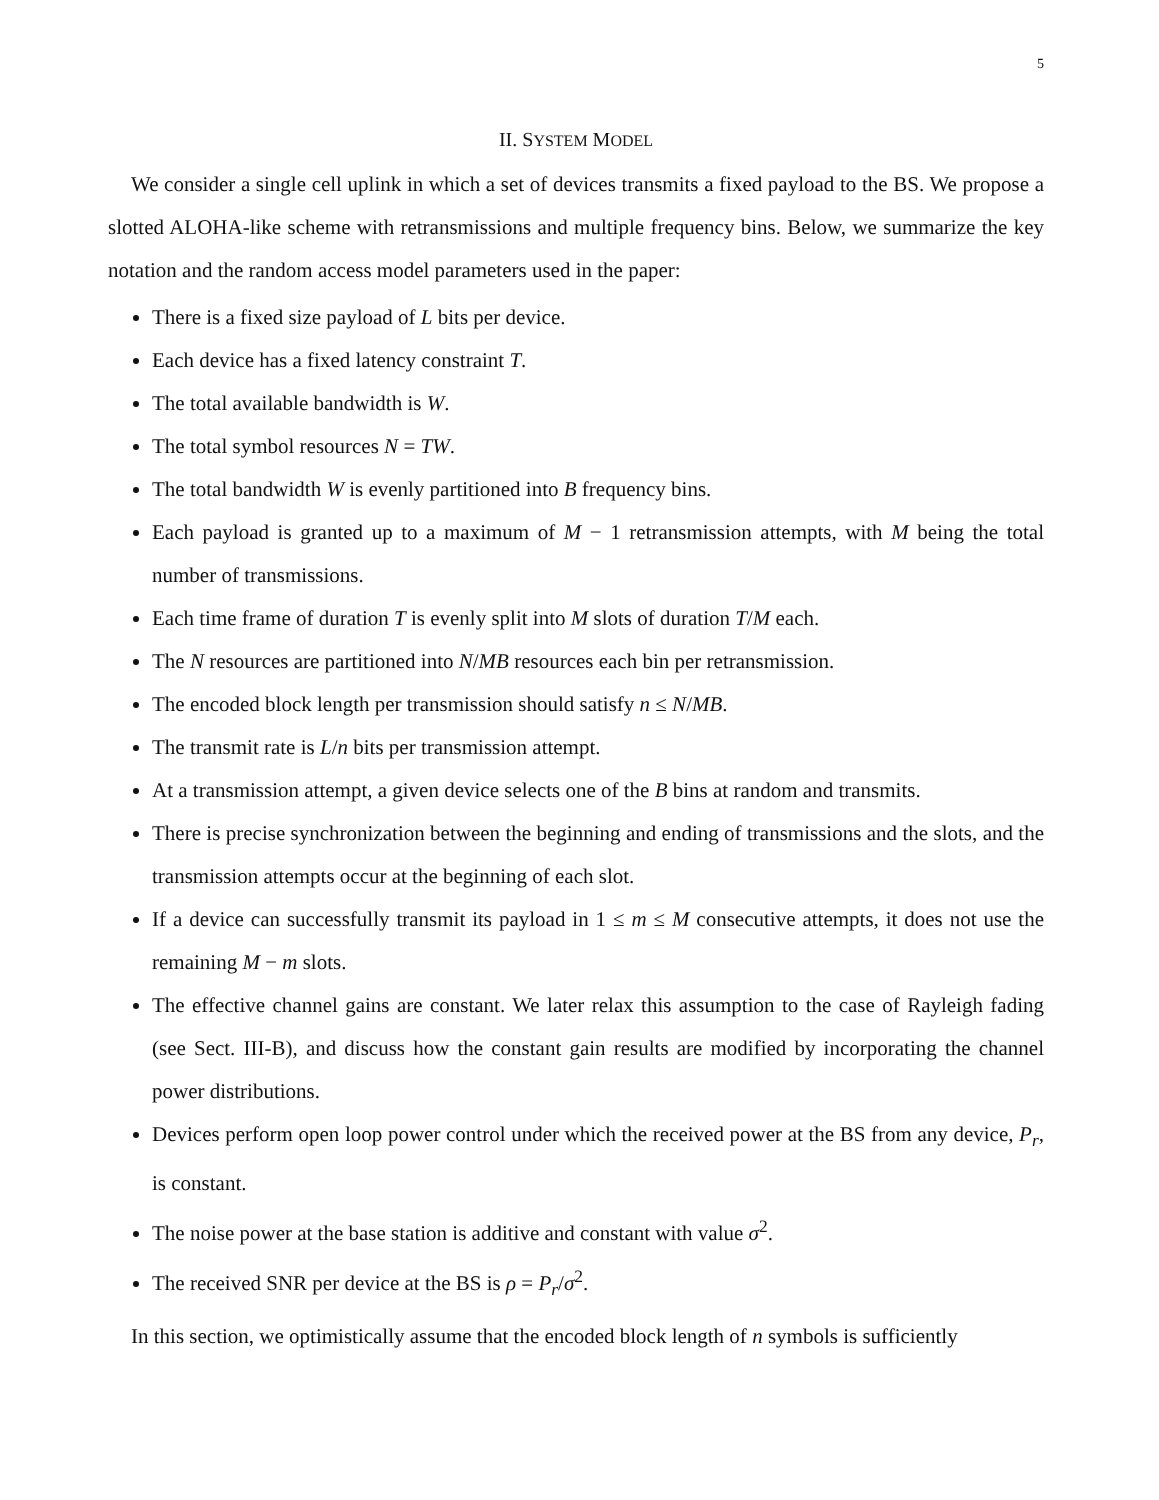5
II. SYSTEM MODEL
We consider a single cell uplink in which a set of devices transmits a fixed payload to the BS. We propose a slotted ALOHA-like scheme with retransmissions and multiple frequency bins. Below, we summarize the key notation and the random access model parameters used in the paper:
There is a fixed size payload of L bits per device.
Each device has a fixed latency constraint T.
The total available bandwidth is W.
The total symbol resources N = TW.
The total bandwidth W is evenly partitioned into B frequency bins.
Each payload is granted up to a maximum of M − 1 retransmission attempts, with M being the total number of transmissions.
Each time frame of duration T is evenly split into M slots of duration T/M each.
The N resources are partitioned into N/MB resources each bin per retransmission.
The encoded block length per transmission should satisfy n ≤ N/MB.
The transmit rate is L/n bits per transmission attempt.
At a transmission attempt, a given device selects one of the B bins at random and transmits.
There is precise synchronization between the beginning and ending of transmissions and the slots, and the transmission attempts occur at the beginning of each slot.
If a device can successfully transmit its payload in 1 ≤ m ≤ M consecutive attempts, it does not use the remaining M − m slots.
The effective channel gains are constant. We later relax this assumption to the case of Rayleigh fading (see Sect. III-B), and discuss how the constant gain results are modified by incorporating the channel power distributions.
Devices perform open loop power control under which the received power at the BS from any device, P<sub>r</sub>, is constant.
The noise power at the base station is additive and constant with value σ<sup>2</sup>.
The received SNR per device at the BS is ρ = P<sub>r</sub>/σ<sup>2</sup>.
In this section, we optimistically assume that the encoded block length of n symbols is sufficiently